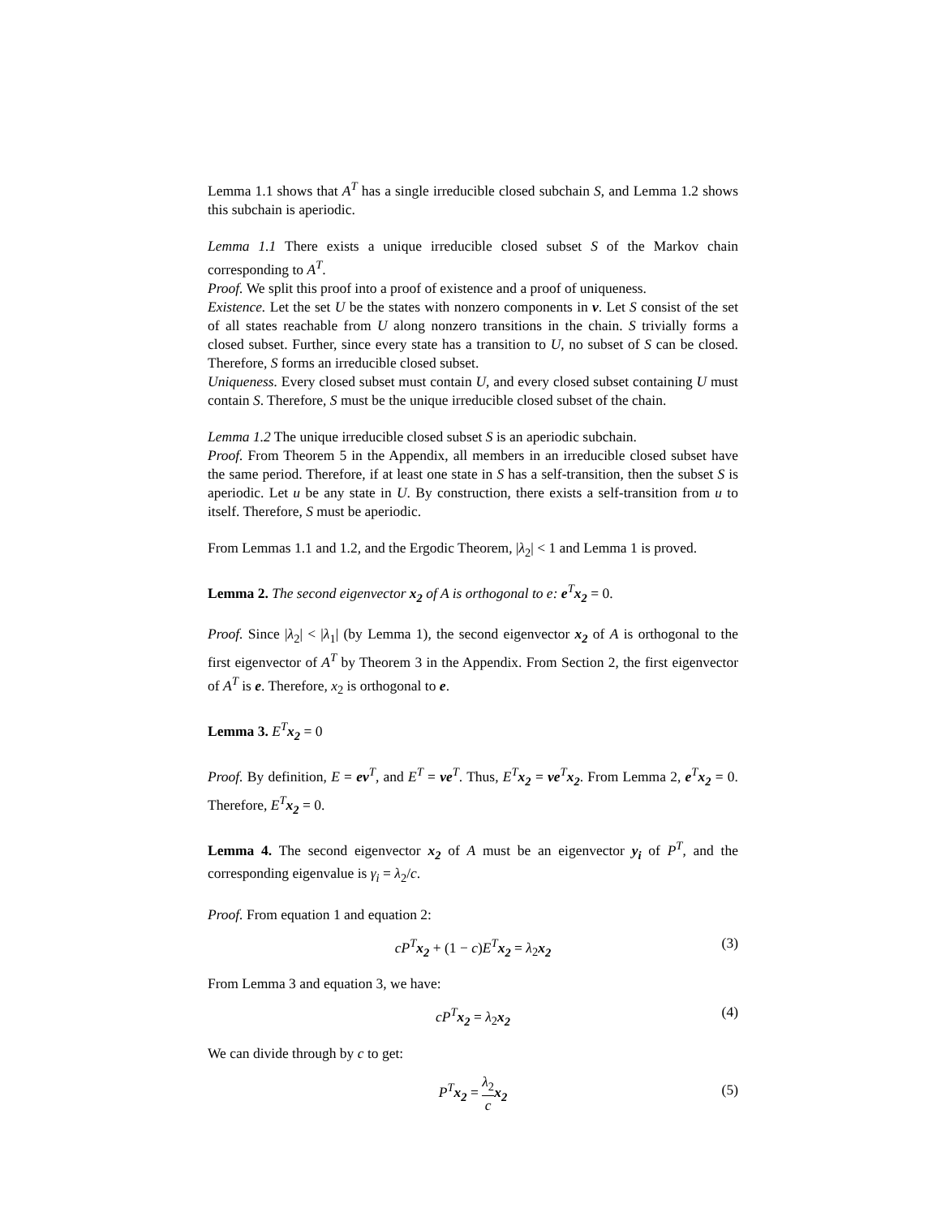Lemma 1.1 shows that A<sup>T</sup> has a single irreducible closed subchain S, and Lemma 1.2 shows this subchain is aperiodic.
Lemma 1.1 There exists a unique irreducible closed subset S of the Markov chain corresponding to A<sup>T</sup>.
Proof. We split this proof into a proof of existence and a proof of uniqueness.
Existence. Let the set U be the states with nonzero components in v. Let S consist of the set of all states reachable from U along nonzero transitions in the chain. S trivially forms a closed subset. Further, since every state has a transition to U, no subset of S can be closed. Therefore, S forms an irreducible closed subset.
Uniqueness. Every closed subset must contain U, and every closed subset containing U must contain S. Therefore, S must be the unique irreducible closed subset of the chain.
Lemma 1.2 The unique irreducible closed subset S is an aperiodic subchain.
Proof. From Theorem 5 in the Appendix, all members in an irreducible closed subset have the same period. Therefore, if at least one state in S has a self-transition, then the subset S is aperiodic. Let u be any state in U. By construction, there exists a self-transition from u to itself. Therefore, S must be aperiodic.
From Lemmas 1.1 and 1.2, and the Ergodic Theorem, |λ<sub>2</sub>| < 1 and Lemma 1 is proved.
Lemma 2. The second eigenvector x<sub>2</sub> of A is orthogonal to e: e<sup>T</sup>x<sub>2</sub> = 0.
Proof. Since |λ<sub>2</sub>| < |λ<sub>1</sub>| (by Lemma 1), the second eigenvector x<sub>2</sub> of A is orthogonal to the first eigenvector of A<sup>T</sup> by Theorem 3 in the Appendix. From Section 2, the first eigenvector of A<sup>T</sup> is e. Therefore, x<sub>2</sub> is orthogonal to e.
Lemma 3. E<sup>T</sup> x<sub>2</sub> = 0
Proof. By definition, E = ev<sup>T</sup>, and E<sup>T</sup> = ve<sup>T</sup>. Thus, E<sup>T</sup> x<sub>2</sub> = ve<sup>T</sup>x<sub>2</sub>. From Lemma 2, e<sup>T</sup>x<sub>2</sub> = 0. Therefore, E<sup>T</sup> x<sub>2</sub> = 0.
Lemma 4. The second eigenvector x<sub>2</sub> of A must be an eigenvector y<sub>i</sub> of P<sup>T</sup>, and the corresponding eigenvalue is γ<sub>i</sub> = λ<sub>2</sub>/c.
Proof. From equation 1 and equation 2:
cP<sup>T</sup> x<sub>2</sub> + (1 − c)E<sup>T</sup> x<sub>2</sub> = λ<sub>2</sub>x<sub>2</sub> (3)
From Lemma 3 and equation 3, we have:
cP<sup>T</sup> x<sub>2</sub> = λ<sub>2</sub>x<sub>2</sub> (4)
We can divide through by c to get:
P<sup>T</sup> x<sub>2</sub> = λ<sub>2</sub> c x<sub>2</sub> (5)